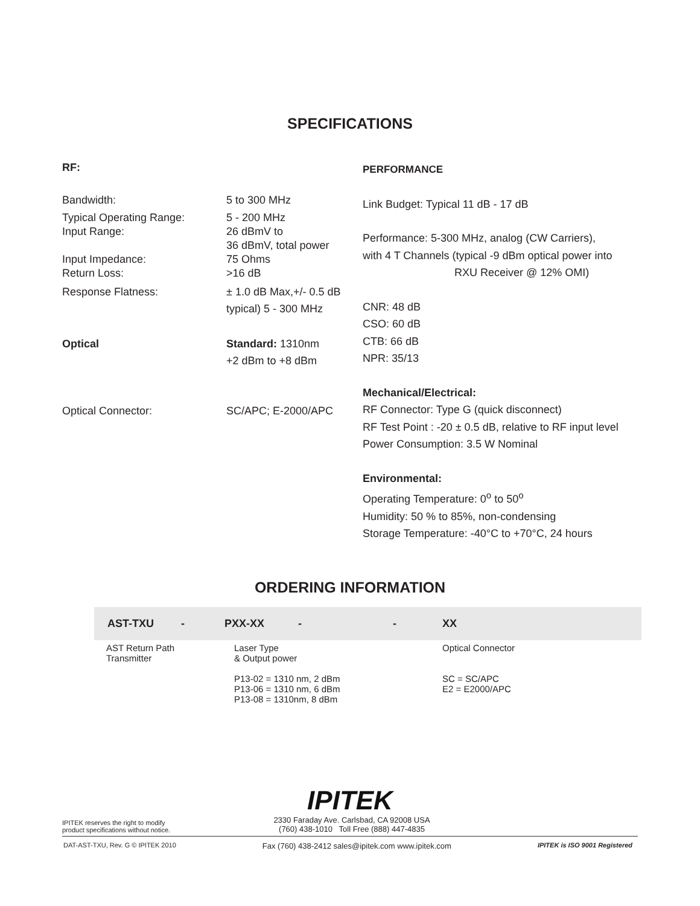SPECIFICATIONS
RF:
Bandwidth: 5 to 300 MHz
Typical Operating Range:
Input Range: 5 - 200 MHz
26 dBmV to
36 dBmV, total power
Input Impedance:
Return Loss: 75 Ohms
>16 dB
Response Flatness: ± 1.0 dB Max,+/- 0.5 dB
typical) 5 - 300 MHz
Optical Standard: 1310nm
+2 dBm to +8 dBm
Optical Connector: SC/APC; E-2000/APC
PERFORMANCE
Link Budget: Typical 11 dB - 17 dB
Performance: 5-300 MHz, analog (CW Carriers),
with 4 T Channels (typical -9 dBm optical power into
RXU Receiver @ 12% OMI)
CNR: 48 dB
CSO: 60 dB
CTB: 66 dB
NPR: 35/13
Mechanical/Electrical:
RF Connector: Type G (quick disconnect)
RF Test Point : -20 ± 0.5 dB, relative to RF input level
Power Consumption: 3.5 W Nominal
Environmental:
Operating Temperature: 0<sup>o</sup> to 50<sup>o</sup>
Humidity: 50 % to 85%, non-condensing
Storage Temperature: -40°C to +70°C, 24 hours
ORDERING INFORMATION
| AST-TXU | - | PXX-XX | - | - | XX |
| AST Return Path Transmitter | | Laser Type & Output power P13-02 = 1310 nm, 2 dBm P13-06 = 1310 nm, 6 dBm P13-08 = 1310nm, 8 dBm | | | Optical Connector SC = SC/APC E2 = E2000/APC |
IPITEK
IPITEK reserves the right to modify
product specifications without notice.
2330 Faraday Ave. Carlsbad, CA 92008 USA
(760) 438-1010 Toll Free (888) 447-4835
DAT-AST-TXU, Rev. G © IPITEK 2010 Fax (760) 438-2412 sales@ipitek.com www.ipitek.com IPITEK is ISO 9001 Registered